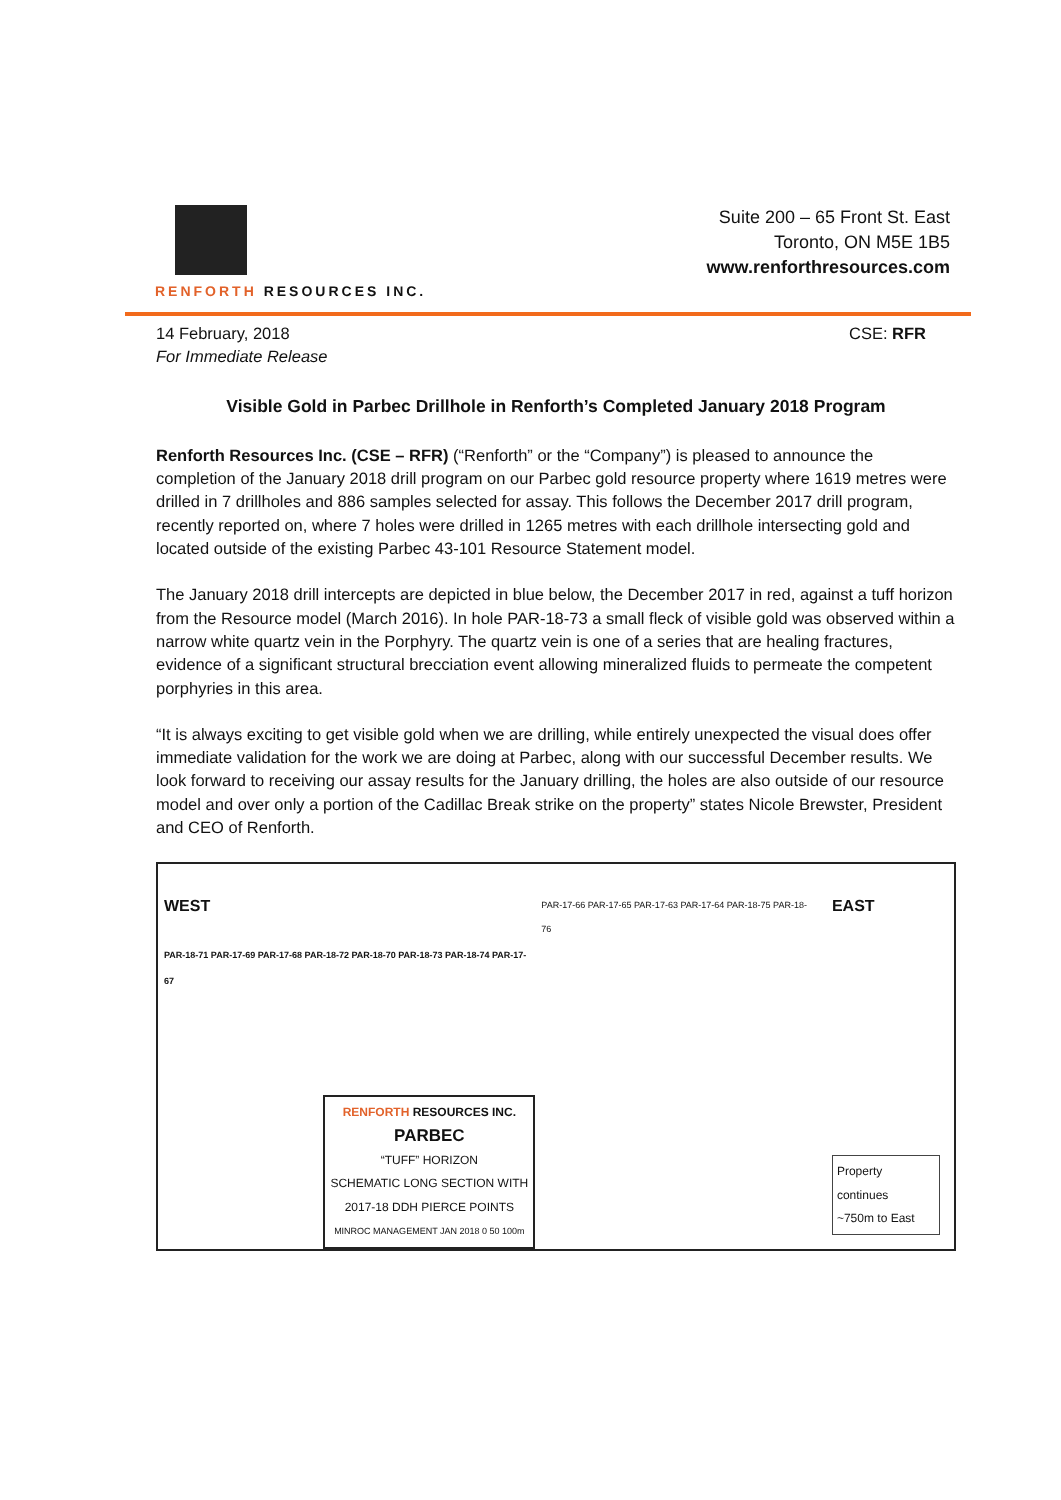RENFORTH RESOURCES INC.
Suite 200 – 65 Front St. East
Toronto, ON M5E 1B5
www.renforthresources.com
14 February, 2018
For Immediate Release
CSE: RFR
Visible Gold in Parbec Drillhole in Renforth’s Completed January 2018 Program
Renforth Resources Inc. (CSE – RFR) (“Renforth” or the “Company”) is pleased to announce the completion of the January 2018 drill program on our Parbec gold resource property where 1619 metres were drilled in 7 drillholes and 886 samples selected for assay. This follows the December 2017 drill program, recently reported on, where 7 holes were drilled in 1265 metres with each drillhole intersecting gold and located outside of the existing Parbec 43-101 Resource Statement model.
The January 2018 drill intercepts are depicted in blue below, the December 2017 in red, against a tuff horizon from the Resource model (March 2016). In hole PAR-18-73 a small fleck of visible gold was observed within a narrow white quartz vein in the Porphyry. The quartz vein is one of a series that are healing fractures, evidence of a significant structural brecciation event allowing mineralized fluids to permeate the competent porphyries in this area.
“It is always exciting to get visible gold when we are drilling, while entirely unexpected the visual does offer immediate validation for the work we are doing at Parbec, along with our successful December results. We look forward to receiving our assay results for the January drilling, the holes are also outside of our resource model and over only a portion of the Cadillac Break strike on the property” states Nicole Brewster, President and CEO of Renforth.
WEST
PAR-18-71 PAR-17-69 PAR-17-68 PAR-18-72 PAR-18-70 PAR-18-73 PAR-18-74 PAR-17-67
RENFORTH RESOURCES INC.
PARBEC
“TUFF” HORIZON
SCHEMATIC LONG SECTION WITH
2017-18 DDH PIERCE POINTS
MINROC MANAGEMENT JAN 2018 0 50 100m
PAR-17-66 PAR-17-65 PAR-17-63 PAR-17-64 PAR-18-75 PAR-18-76
EAST
Property continues
~750m to East